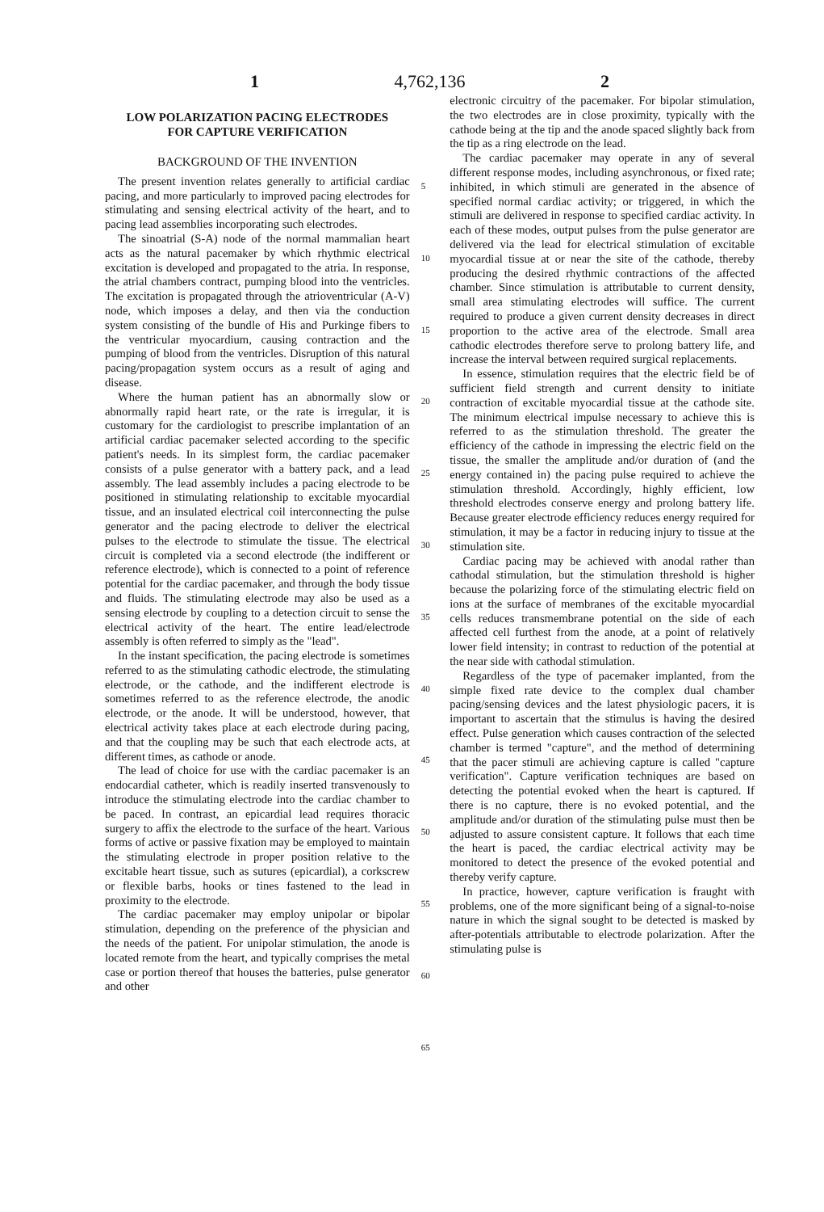1 4,762,136 2
LOW POLARIZATION PACING ELECTRODES
FOR CAPTURE VERIFICATION
BACKGROUND OF THE INVENTION
The present invention relates generally to artificial cardiac pacing, and more particularly to improved pacing electrodes for stimulating and sensing electrical activity of the heart, and to pacing lead assemblies incorporating such electrodes.
The sinoatrial (S-A) node of the normal mammalian heart acts as the natural pacemaker by which rhythmic electrical excitation is developed and propagated to the atria. In response, the atrial chambers contract, pumping blood into the ventricles. The excitation is propagated through the atrioventricular (A-V) node, which imposes a delay, and then via the conduction system consisting of the bundle of His and Purkinge fibers to the ventricular myocardium, causing contraction and the pumping of blood from the ventricles. Disruption of this natural pacing/propagation system occurs as a result of aging and disease.
Where the human patient has an abnormally slow or abnormally rapid heart rate, or the rate is irregular, it is customary for the cardiologist to prescribe implantation of an artificial cardiac pacemaker selected according to the specific patient's needs. In its simplest form, the cardiac pacemaker consists of a pulse generator with a battery pack, and a lead assembly. The lead assembly includes a pacing electrode to be positioned in stimulating relationship to excitable myocardial tissue, and an insulated electrical coil interconnecting the pulse generator and the pacing electrode to deliver the electrical pulses to the electrode to stimulate the tissue. The electrical circuit is completed via a second electrode (the indifferent or reference electrode), which is connected to a point of reference potential for the cardiac pacemaker, and through the body tissue and fluids. The stimulating electrode may also be used as a sensing electrode by coupling to a detection circuit to sense the electrical activity of the heart. The entire lead/electrode assembly is often referred to simply as the "lead".
In the instant specification, the pacing electrode is sometimes referred to as the stimulating cathodic electrode, the stimulating electrode, or the cathode, and the indifferent electrode is sometimes referred to as the reference electrode, the anodic electrode, or the anode. It will be understood, however, that electrical activity takes place at each electrode during pacing, and that the coupling may be such that each electrode acts, at different times, as cathode or anode.
The lead of choice for use with the cardiac pacemaker is an endocardial catheter, which is readily inserted transvenously to introduce the stimulating electrode into the cardiac chamber to be paced. In contrast, an epicardial lead requires thoracic surgery to affix the electrode to the surface of the heart. Various forms of active or passive fixation may be employed to maintain the stimulating electrode in proper position relative to the excitable heart tissue, such as sutures (epicardial), a corkscrew or flexible barbs, hooks or tines fastened to the lead in proximity to the electrode.
The cardiac pacemaker may employ unipolar or bipolar stimulation, depending on the preference of the physician and the needs of the patient. For unipolar stimulation, the anode is located remote from the heart, and typically comprises the metal case or portion thereof that houses the batteries, pulse generator and other
5
10
15
20
25
30
35
40
45
50
55
60
65
electronic circuitry of the pacemaker. For bipolar stimulation, the two electrodes are in close proximity, typically with the cathode being at the tip and the anode spaced slightly back from the tip as a ring electrode on the lead.
The cardiac pacemaker may operate in any of several different response modes, including asynchronous, or fixed rate; inhibited, in which stimuli are generated in the absence of specified normal cardiac activity; or triggered, in which the stimuli are delivered in response to specified cardiac activity. In each of these modes, output pulses from the pulse generator are delivered via the lead for electrical stimulation of excitable myocardial tissue at or near the site of the cathode, thereby producing the desired rhythmic contractions of the affected chamber. Since stimulation is attributable to current density, small area stimulating electrodes will suffice. The current required to produce a given current density decreases in direct proportion to the active area of the electrode. Small area cathodic electrodes therefore serve to prolong battery life, and increase the interval between required surgical replacements.
In essence, stimulation requires that the electric field be of sufficient field strength and current density to initiate contraction of excitable myocardial tissue at the cathode site. The minimum electrical impulse necessary to achieve this is referred to as the stimulation threshold. The greater the efficiency of the cathode in impressing the electric field on the tissue, the smaller the amplitude and/or duration of (and the energy contained in) the pacing pulse required to achieve the stimulation threshold. Accordingly, highly efficient, low threshold electrodes conserve energy and prolong battery life. Because greater electrode efficiency reduces energy required for stimulation, it may be a factor in reducing injury to tissue at the stimulation site.
Cardiac pacing may be achieved with anodal rather than cathodal stimulation, but the stimulation threshold is higher because the polarizing force of the stimulating electric field on ions at the surface of membranes of the excitable myocardial cells reduces transmembrane potential on the side of each affected cell furthest from the anode, at a point of relatively lower field intensity; in contrast to reduction of the potential at the near side with cathodal stimulation.
Regardless of the type of pacemaker implanted, from the simple fixed rate device to the complex dual chamber pacing/sensing devices and the latest physiologic pacers, it is important to ascertain that the stimulus is having the desired effect. Pulse generation which causes contraction of the selected chamber is termed "capture", and the method of determining that the pacer stimuli are achieving capture is called "capture verification". Capture verification techniques are based on detecting the potential evoked when the heart is captured. If there is no capture, there is no evoked potential, and the amplitude and/or duration of the stimulating pulse must then be adjusted to assure consistent capture. It follows that each time the heart is paced, the cardiac electrical activity may be monitored to detect the presence of the evoked potential and thereby verify capture.
In practice, however, capture verification is fraught with problems, one of the more significant being of a signal-to-noise nature in which the signal sought to be detected is masked by after-potentials attributable to electrode polarization. After the stimulating pulse is